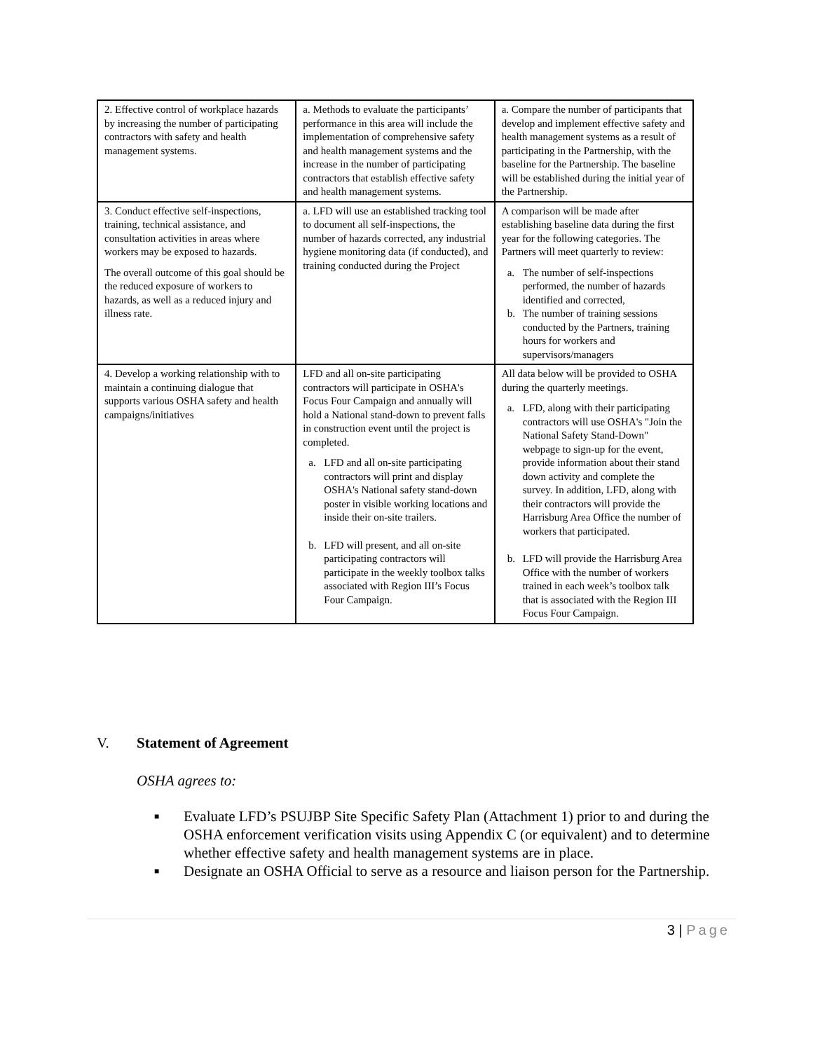| 2. Effective control of workplace hazards by increasing the number of participating contractors with safety and health management systems. | a. Methods to evaluate the participants’ performance in this area will include the implementation of comprehensive safety and health management systems and the increase in the number of participating contractors that establish effective safety and health management systems. | a. Compare the number of participants that develop and implement effective safety and health management systems as a result of participating in the Partnership, with the baseline for the Partnership. The baseline will be established during the initial year of the Partnership. |
| 3. Conduct effective self-inspections, training, technical assistance, and consultation activities in areas where workers may be exposed to hazards. The overall outcome of this goal should be the reduced exposure of workers to hazards, as well as a reduced injury and illness rate. | a. LFD will use an established tracking tool to document all self-inspections, the number of hazards corrected, any industrial hygiene monitoring data (if conducted), and training conducted during the Project | A comparison will be made after establishing baseline data during the first year for the following categories. The Partners will meet quarterly to review: a. The number of self-inspections performed, the number of hazards identified and corrected, b. The number of training sessions conducted by the Partners, training hours for workers and supervisors/managers |
| 4. Develop a working relationship with to maintain a continuing dialogue that supports various OSHA safety and health campaigns/initiatives | LFD and all on-site participating contractors will participate in OSHA's Focus Four Campaign and annually will hold a National stand-down to prevent falls in construction event until the project is completed. a. LFD and all on-site participating contractors will print and display OSHA's National safety stand-down poster in visible working locations and inside their on-site trailers. b. LFD will present, and all on-site participating contractors will participate in the weekly toolbox talks associated with Region III’s Focus Four Campaign. | All data below will be provided to OSHA during the quarterly meetings. a. LFD, along with their participating contractors will use OSHA's "Join the National Safety Stand-Down" webpage to sign-up for the event, provide information about their stand down activity and complete the survey. In addition, LFD, along with their contractors will provide the Harrisburg Area Office the number of workers that participated. b. LFD will provide the Harrisburg Area Office with the number of workers trained in each week’s toolbox talk that is associated with the Region III Focus Four Campaign. |
V. Statement of Agreement
OSHA agrees to:
■ Evaluate LFD’s PSUJBP Site Specific Safety Plan (Attachment 1) prior to and during the OSHA enforcement verification visits using Appendix C (or equivalent) and to determine whether effective safety and health management systems are in place.
■ Designate an OSHA Official to serve as a resource and liaison person for the Partnership.
3 | Page